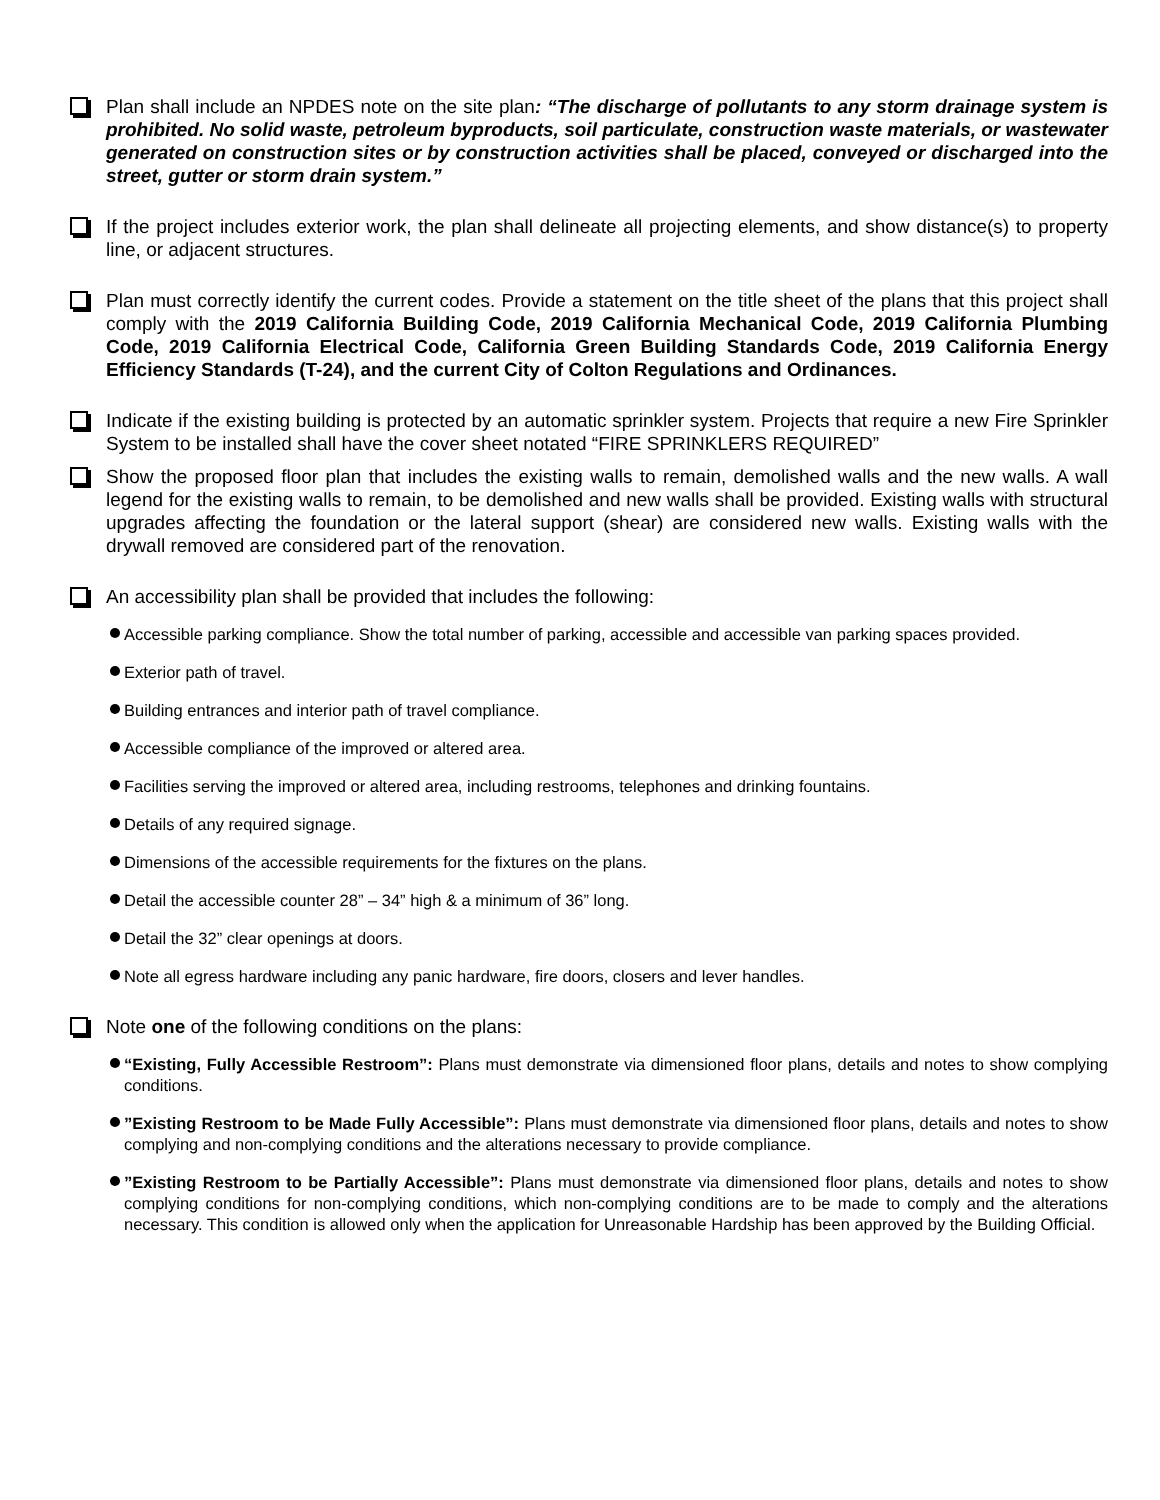Plan shall include an NPDES note on the site plan: “The discharge of pollutants to any storm drainage system is prohibited. No solid waste, petroleum byproducts, soil particulate, construction waste materials, or wastewater generated on construction sites or by construction activities shall be placed, conveyed or discharged into the street, gutter or storm drain system.”
If the project includes exterior work, the plan shall delineate all projecting elements, and show distance(s) to property line, or adjacent structures.
Plan must correctly identify the current codes. Provide a statement on the title sheet of the plans that this project shall comply with the 2019 California Building Code, 2019 California Mechanical Code, 2019 California Plumbing Code, 2019 California Electrical Code, California Green Building Standards Code, 2019 California Energy Efficiency Standards (T-24), and the current City of Colton Regulations and Ordinances.
Indicate if the existing building is protected by an automatic sprinkler system. Projects that require a new Fire Sprinkler System to be installed shall have the cover sheet notated “FIRE SPRINKLERS REQUIRED”
Show the proposed floor plan that includes the existing walls to remain, demolished walls and the new walls. A wall legend for the existing walls to remain, to be demolished and new walls shall be provided. Existing walls with structural upgrades affecting the foundation or the lateral support (shear) are considered new walls. Existing walls with the drywall removed are considered part of the renovation.
An accessibility plan shall be provided that includes the following:
Accessible parking compliance. Show the total number of parking, accessible and accessible van parking spaces provided.
Exterior path of travel.
Building entrances and interior path of travel compliance.
Accessible compliance of the improved or altered area.
Facilities serving the improved or altered area, including restrooms, telephones and drinking fountains.
Details of any required signage.
Dimensions of the accessible requirements for the fixtures on the plans.
Detail the accessible counter 28” – 34” high & a minimum of 36” long.
Detail the 32” clear openings at doors.
Note all egress hardware including any panic hardware, fire doors, closers and lever handles.
Note one of the following conditions on the plans:
“Existing, Fully Accessible Restroom”: Plans must demonstrate via dimensioned floor plans, details and notes to show complying conditions.
”Existing Restroom to be Made Fully Accessible”: Plans must demonstrate via dimensioned floor plans, details and notes to show complying and non-complying conditions and the alterations necessary to provide compliance.
”Existing Restroom to be Partially Accessible”: Plans must demonstrate via dimensioned floor plans, details and notes to show complying conditions for non-complying conditions, which non-complying conditions are to be made to comply and the alterations necessary. This condition is allowed only when the application for Unreasonable Hardship has been approved by the Building Official.